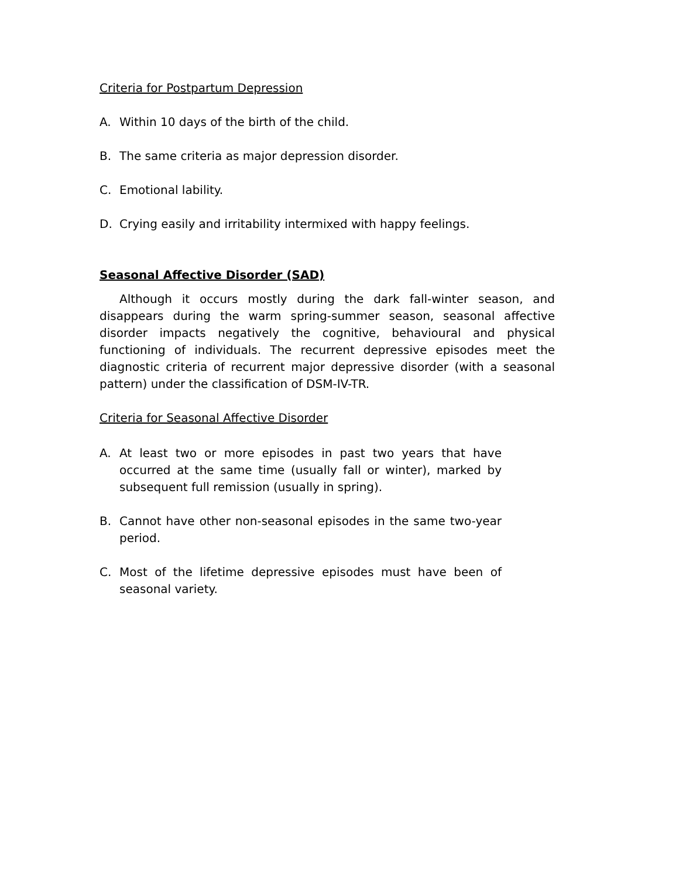Criteria for Postpartum Depression
A. Within 10 days of the birth of the child.
B. The same criteria as major depression disorder.
C. Emotional lability.
D. Crying easily and irritability intermixed with happy feelings.
Seasonal Affective Disorder (SAD)
Although it occurs mostly during the dark fall-winter season, and disappears during the warm spring-summer season, seasonal affective disorder impacts negatively the cognitive, behavioural and physical functioning of individuals. The recurrent depressive episodes meet the diagnostic criteria of recurrent major depressive disorder (with a seasonal pattern) under the classification of DSM-IV-TR.
Criteria for Seasonal Affective Disorder
A. At least two or more episodes in past two years that have occurred at the same time (usually fall or winter), marked by subsequent full remission (usually in spring).
B. Cannot have other non-seasonal episodes in the same two-year period.
C. Most of the lifetime depressive episodes must have been of seasonal variety.